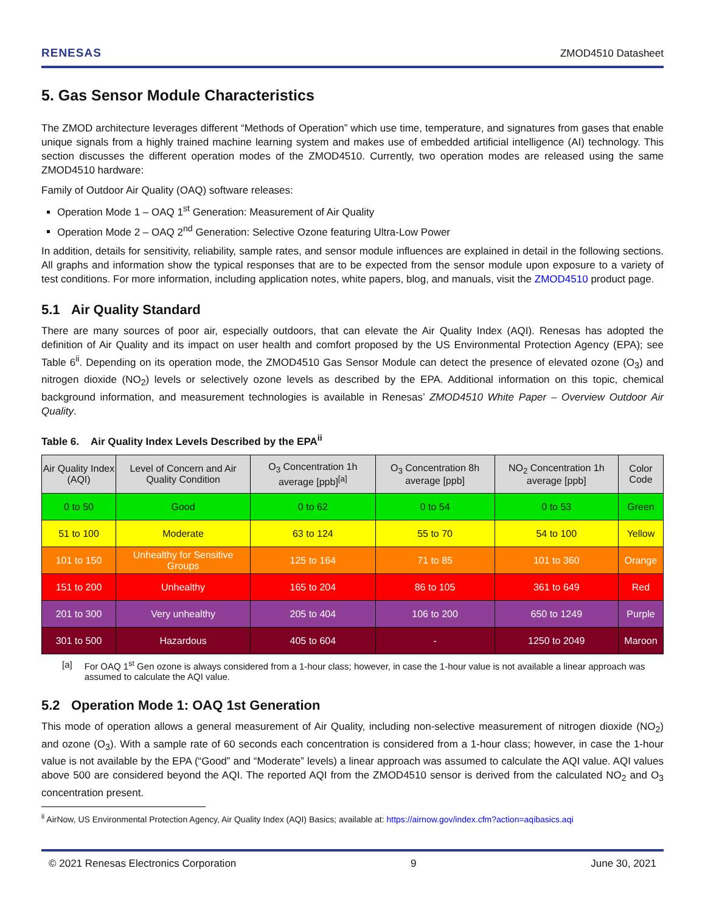RENESAS ZMOD4510 Datasheet
5. Gas Sensor Module Characteristics
The ZMOD architecture leverages different “Methods of Operation” which use time, temperature, and signatures from gases that enable unique signals from a highly trained machine learning system and makes use of embedded artificial intelligence (AI) technology. This section discusses the different operation modes of the ZMOD4510. Currently, two operation modes are released using the same ZMOD4510 hardware:
Family of Outdoor Air Quality (OAQ) software releases:
Operation Mode 1 – OAQ 1<sup>st</sup> Generation: Measurement of Air Quality
Operation Mode 2 – OAQ 2<sup>nd</sup> Generation: Selective Ozone featuring Ultra-Low Power
In addition, details for sensitivity, reliability, sample rates, and sensor module influences are explained in detail in the following sections. All graphs and information show the typical responses that are to be expected from the sensor module upon exposure to a variety of test conditions. For more information, including application notes, white papers, blog, and manuals, visit the ZMOD4510 product page.
5.1 Air Quality Standard
There are many sources of poor air, especially outdoors, that can elevate the Air Quality Index (AQI). Renesas has adopted the definition of Air Quality and its impact on user health and comfort proposed by the US Environmental Protection Agency (EPA); see Table 6<sup>ii</sup>. Depending on its operation mode, the ZMOD4510 Gas Sensor Module can detect the presence of elevated ozone (O<sub>3</sub>) and nitrogen dioxide (NO<sub>2</sub>) levels or selectively ozone levels as described by the EPA. Additional information on this topic, chemical background information, and measurement technologies is available in Renesas’ ZMOD4510 White Paper – Overview Outdoor Air Quality.
Table 6. Air Quality Index Levels Described by the EPA<sup>ii</sup>
| Air Quality Index (AQI) | Level of Concern and Air Quality Condition | O<sub>3</sub> Concentration 1h average [ppb]<sup>[a]</sup> | O<sub>3</sub> Concentration 8h average [ppb] | NO<sub>2</sub> Concentration 1h average [ppb] | Color Code |
| --- | --- | --- | --- | --- | --- |
| 0 to 50 | Good | 0 to 62 | 0 to 54 | 0 to 53 | Green |
| 51 to 100 | Moderate | 63 to 124 | 55 to 70 | 54 to 100 | Yellow |
| 101 to 150 | Unhealthy for Sensitive Groups | 125 to 164 | 71 to 85 | 101 to 360 | Orange |
| 151 to 200 | Unhealthy | 165 to 204 | 86 to 105 | 361 to 649 | Red |
| 201 to 300 | Very unhealthy | 205 to 404 | 106 to 200 | 650 to 1249 | Purple |
| 301 to 500 | Hazardous | 405 to 604 | - | 1250 to 2049 | Maroon |
[a] For OAQ 1<sup>st</sup> Gen ozone is always considered from a 1-hour class; however, in case the 1-hour value is not available a linear approach was assumed to calculate the AQI value.
5.2 Operation Mode 1: OAQ 1st Generation
This mode of operation allows a general measurement of Air Quality, including non-selective measurement of nitrogen dioxide (NO<sub>2</sub>) and ozone (O<sub>3</sub>). With a sample rate of 60 seconds each concentration is considered from a 1-hour class; however, in case the 1-hour value is not available by the EPA (“Good” and “Moderate” levels) a linear approach was assumed to calculate the AQI value. AQI values above 500 are considered beyond the AQI. The reported AQI from the ZMOD4510 sensor is derived from the calculated NO<sub>2</sub> and O<sub>3</sub> concentration present.
<sup>ii</sup> AirNow, US Environmental Protection Agency, Air Quality Index (AQI) Basics; available at: https://airnow.gov/index.cfm?action=aqibasics.aqi
© 2021 Renesas Electronics Corporation 9 June 30, 2021